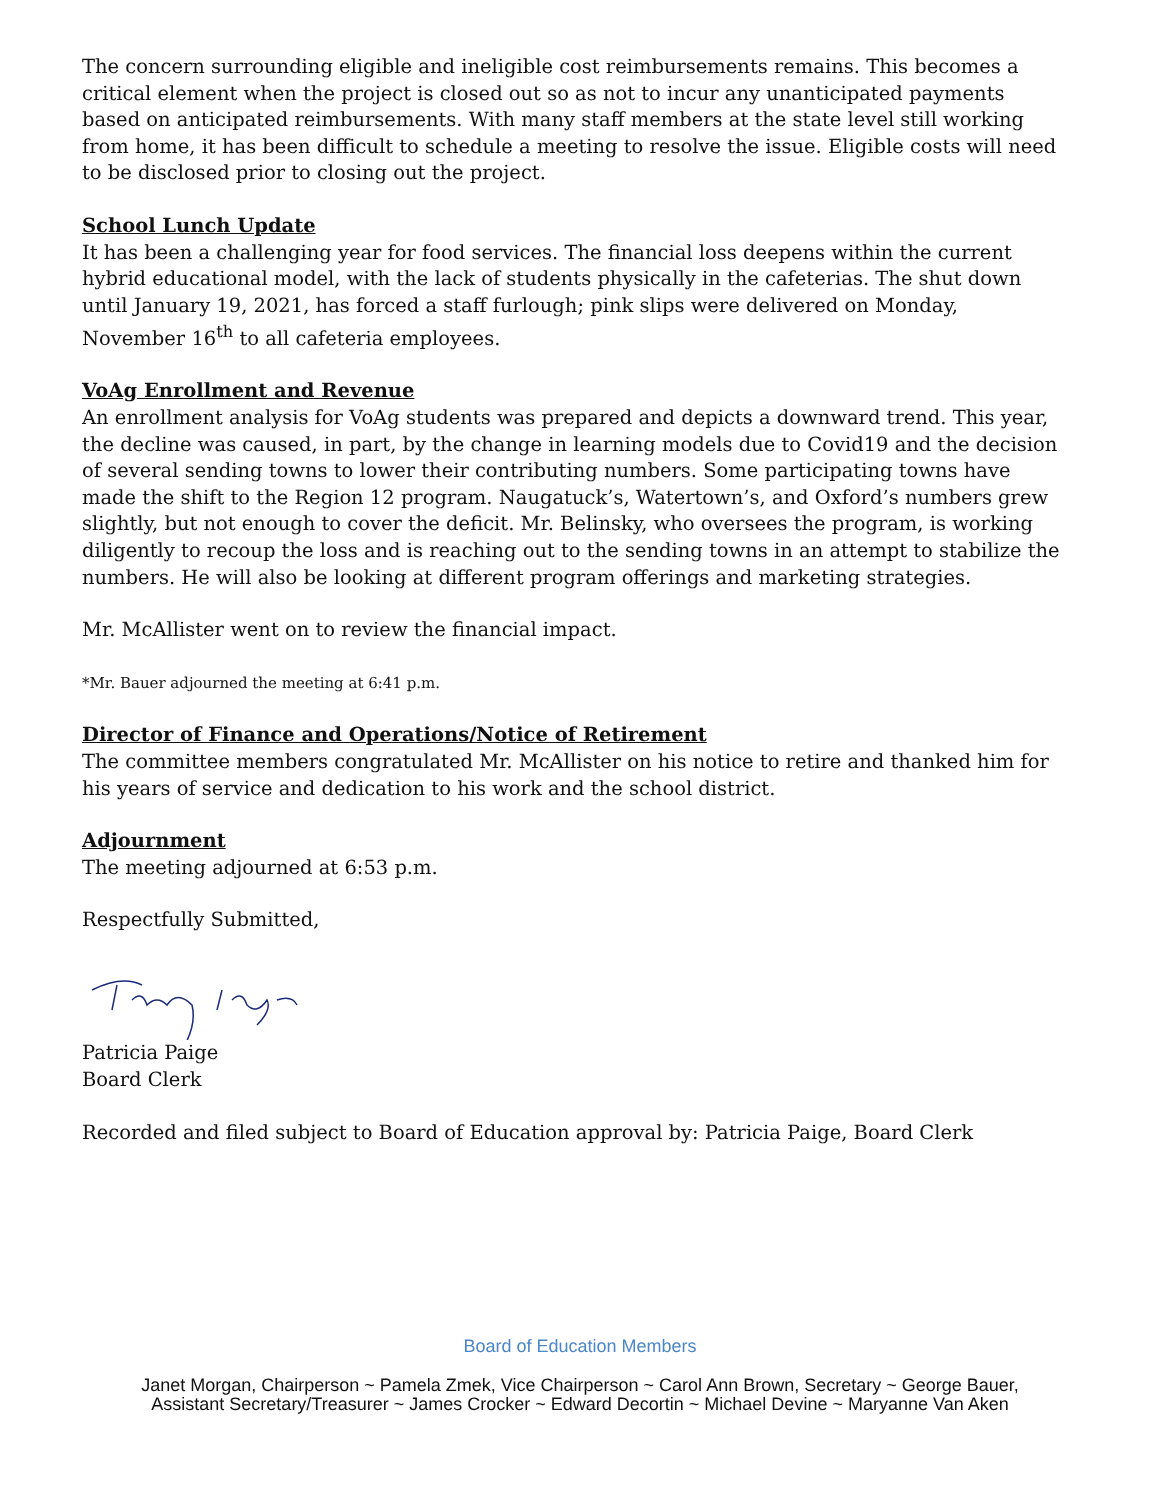The concern surrounding eligible and ineligible cost reimbursements remains. This becomes a critical element when the project is closed out so as not to incur any unanticipated payments based on anticipated reimbursements. With many staff members at the state level still working from home, it has been difficult to schedule a meeting to resolve the issue. Eligible costs will need to be disclosed prior to closing out the project.
School Lunch Update
It has been a challenging year for food services. The financial loss deepens within the current hybrid educational model, with the lack of students physically in the cafeterias. The shut down until January 19, 2021, has forced a staff furlough; pink slips were delivered on Monday, November 16<sup>th</sup> to all cafeteria employees.
VoAg Enrollment and Revenue
An enrollment analysis for VoAg students was prepared and depicts a downward trend. This year, the decline was caused, in part, by the change in learning models due to Covid19 and the decision of several sending towns to lower their contributing numbers. Some participating towns have made the shift to the Region 12 program. Naugatuck’s, Watertown’s, and Oxford’s numbers grew slightly, but not enough to cover the deficit. Mr. Belinsky, who oversees the program, is working diligently to recoup the loss and is reaching out to the sending towns in an attempt to stabilize the numbers. He will also be looking at different program offerings and marketing strategies.
Mr. McAllister went on to review the financial impact.
*Mr. Bauer adjourned the meeting at 6:41 p.m.
Director of Finance and Operations/Notice of Retirement
The committee members congratulated Mr. McAllister on his notice to retire and thanked him for his years of service and dedication to his work and the school district.
Adjournment
The meeting adjourned at 6:53 p.m.
Respectfully Submitted,
Patricia Paige
Board Clerk
Recorded and filed subject to Board of Education approval by: Patricia Paige, Board Clerk
Board of Education Members
Janet Morgan, Chairperson ~ Pamela Zmek, Vice Chairperson ~ Carol Ann Brown, Secretary ~ George Bauer,
Assistant Secretary/Treasurer ~ James Crocker ~ Edward Decortin ~ Michael Devine ~ Maryanne Van Aken